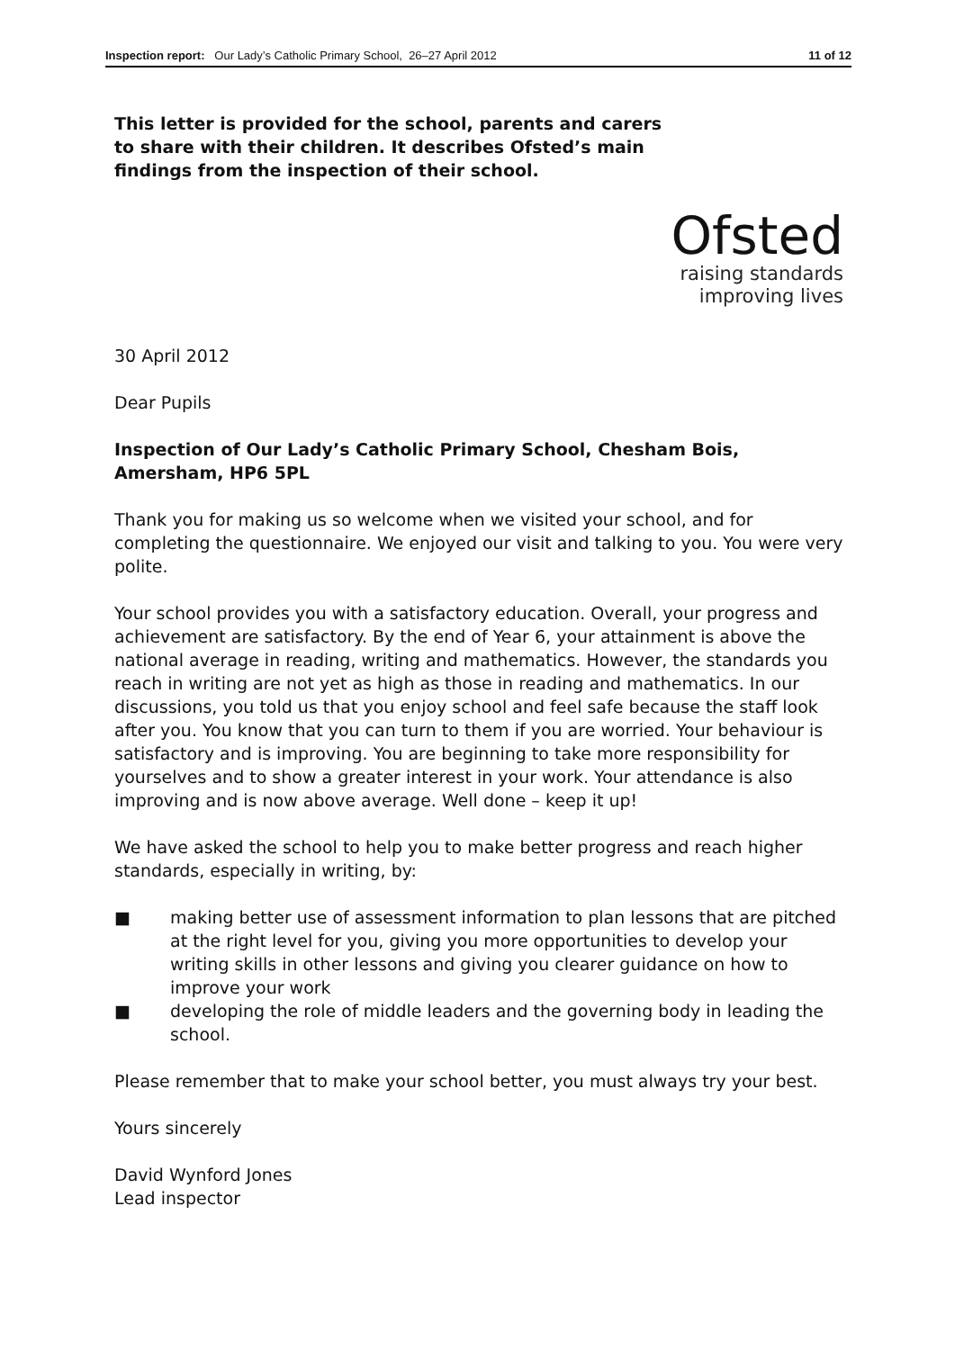Inspection report: Our Lady’s Catholic Primary School, 26–27 April 2012 11 of 12
This letter is provided for the school, parents and carers to share with their children. It describes Ofsted’s main findings from the inspection of their school.
Ofsted
raising standards
improving lives
30 April 2012
Dear Pupils
Inspection of Our Lady’s Catholic Primary School, Chesham Bois, Amersham, HP6 5PL
Thank you for making us so welcome when we visited your school, and for completing the questionnaire. We enjoyed our visit and talking to you. You were very polite.
Your school provides you with a satisfactory education. Overall, your progress and achievement are satisfactory. By the end of Year 6, your attainment is above the national average in reading, writing and mathematics. However, the standards you reach in writing are not yet as high as those in reading and mathematics. In our discussions, you told us that you enjoy school and feel safe because the staff look after you. You know that you can turn to them if you are worried. Your behaviour is satisfactory and is improving. You are beginning to take more responsibility for yourselves and to show a greater interest in your work. Your attendance is also improving and is now above average. Well done – keep it up!
We have asked the school to help you to make better progress and reach higher standards, especially in writing, by:
■ making better use of assessment information to plan lessons that are pitched at the right level for you, giving you more opportunities to develop your writing skills in other lessons and giving you clearer guidance on how to improve your work
■ developing the role of middle leaders and the governing body in leading the school.
Please remember that to make your school better, you must always try your best.
Yours sincerely
David Wynford Jones
Lead inspector